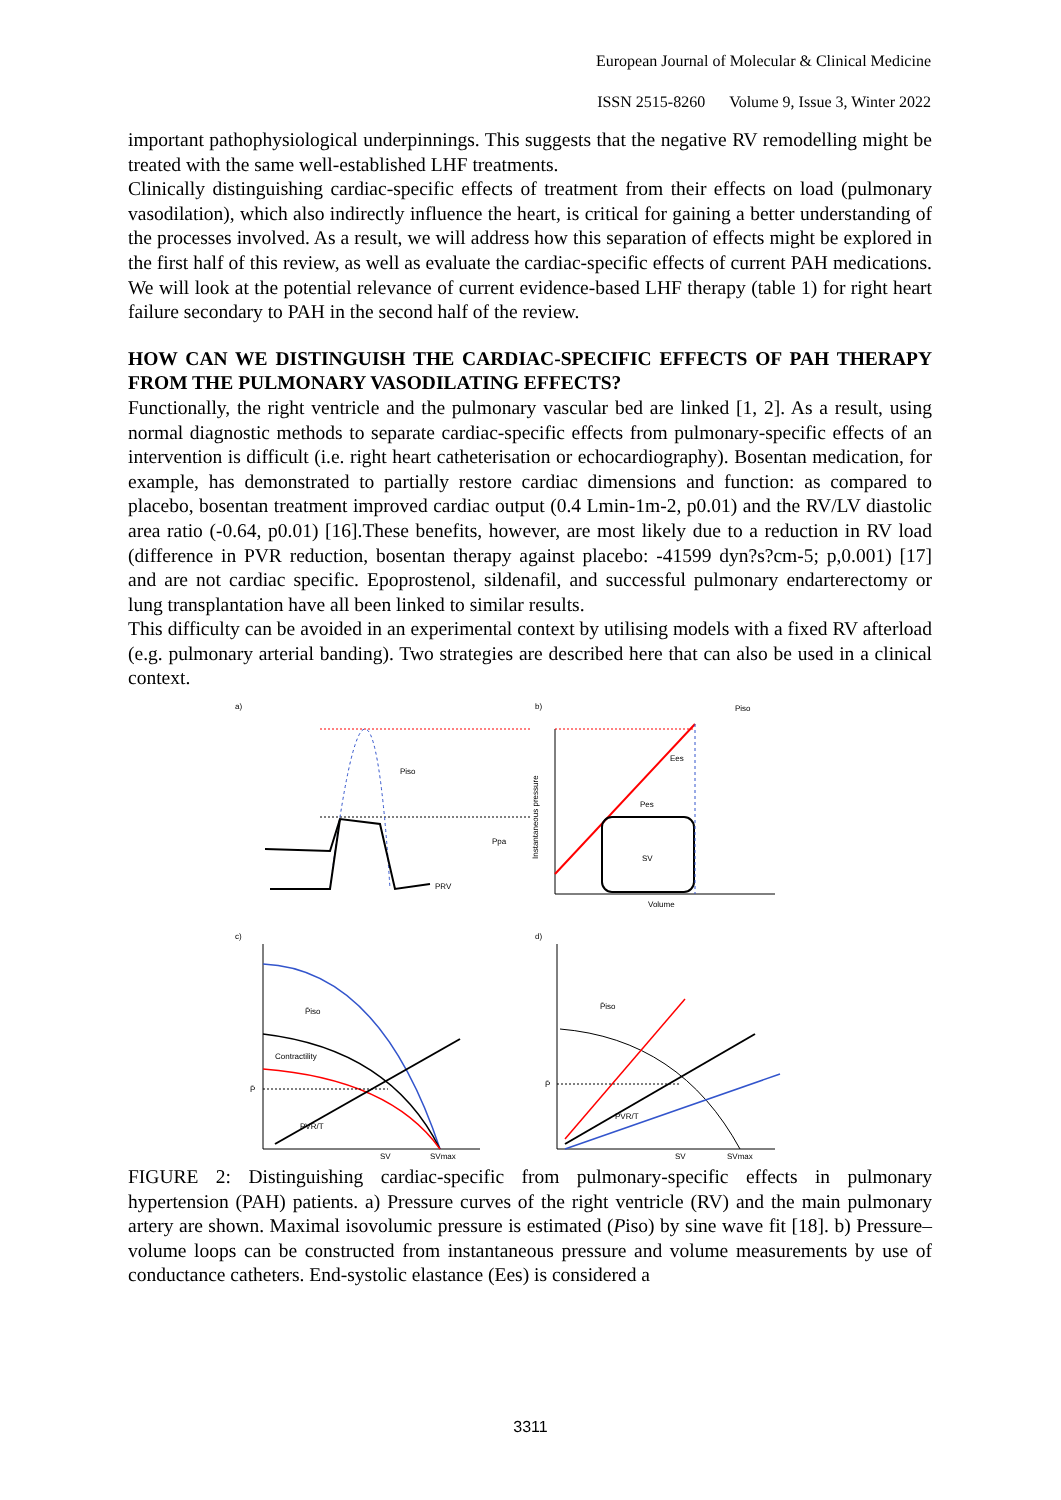European Journal of Molecular & Clinical Medicine
ISSN 2515-8260 Volume 9, Issue 3, Winter 2022
important pathophysiological underpinnings. This suggests that the negative RV remodelling might be treated with the same well-established LHF treatments.
Clinically distinguishing cardiac-specific effects of treatment from their effects on load (pulmonary vasodilation), which also indirectly influence the heart, is critical for gaining a better understanding of the processes involved. As a result, we will address how this separation of effects might be explored in the first half of this review, as well as evaluate the cardiac-specific effects of current PAH medications. We will look at the potential relevance of current evidence-based LHF therapy (table 1) for right heart failure secondary to PAH in the second half of the review.
HOW CAN WE DISTINGUISH THE CARDIAC-SPECIFIC EFFECTS OF PAH THERAPY FROM THE PULMONARY VASODILATING EFFECTS?
Functionally, the right ventricle and the pulmonary vascular bed are linked [1, 2]. As a result, using normal diagnostic methods to separate cardiac-specific effects from pulmonary-specific effects of an intervention is difficult (i.e. right heart catheterisation or echocardiography). Bosentan medication, for example, has demonstrated to partially restore cardiac dimensions and function: as compared to placebo, bosentan treatment improved cardiac output (0.4 Lmin-1m-2, p0.01) and the RV/LV diastolic area ratio (-0.64, p0.01) [16].These benefits, however, are most likely due to a reduction in RV load (difference in PVR reduction, bosentan therapy against placebo: -41599 dyn?s?cm-5; p,0.001) [17] and are not cardiac specific. Epoprostenol, sildenafil, and successful pulmonary endarterectomy or lung transplantation have all been linked to similar results.
This difficulty can be avoided in an experimental context by utilising models with a fixed RV afterload (e.g. pulmonary arterial banding). Two strategies are described here that can also be used in a clinical context.
a)
Piso
Ppa
PRV
b)
Piso
Ees
Pes
SV
Volume
Instantaneous pressure
c)
P̄iso
Contractility
P̄
PVR/T
SV
SVmax
d)
P̄iso
P̄
PVR/T
SV
SVmax
FIGURE 2: Distinguishing cardiac-specific from pulmonary-specific effects in pulmonary hypertension (PAH) patients. a) Pressure curves of the right ventricle (RV) and the main pulmonary artery are shown. Maximal isovolumic pressure is estimated (Piso) by sine wave fit [18]. b) Pressure–volume loops can be constructed from instantaneous pressure and volume measurements by use of conductance catheters. End-systolic elastance (Ees) is considered a
3311